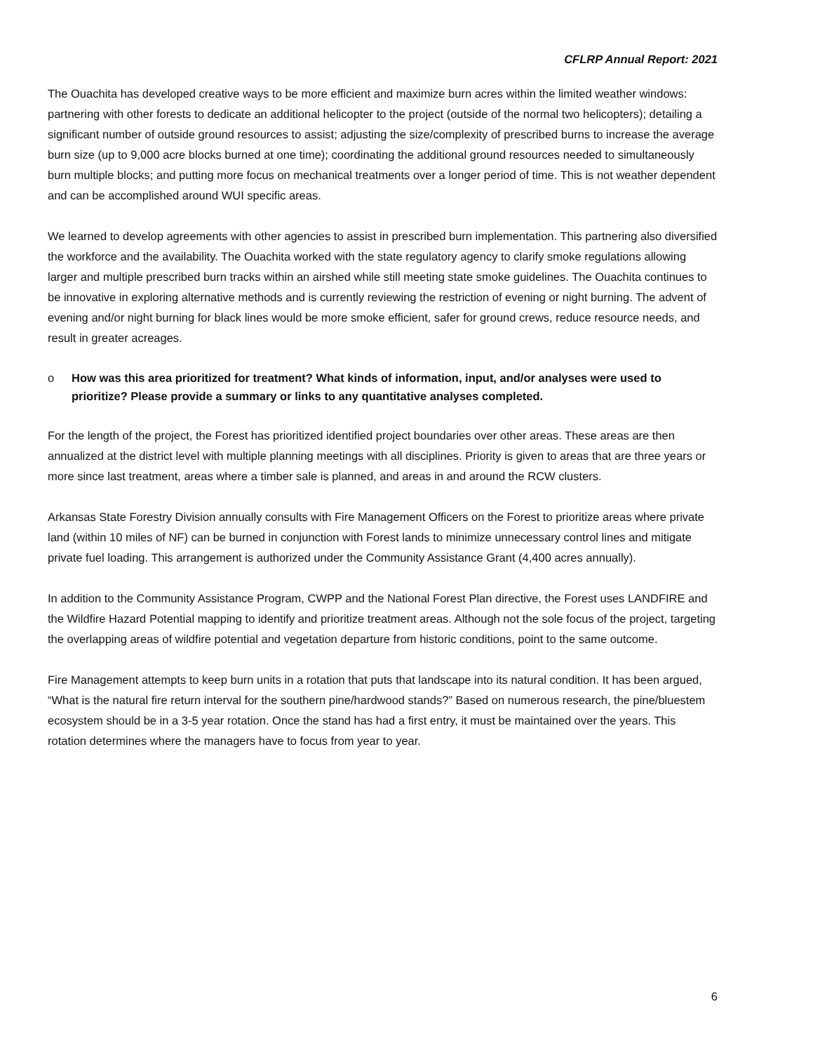CFLRP Annual Report: 2021
The Ouachita has developed creative ways to be more efficient and maximize burn acres within the limited weather windows: partnering with other forests to dedicate an additional helicopter to the project (outside of the normal two helicopters); detailing a significant number of outside ground resources to assist; adjusting the size/complexity of prescribed burns to increase the average burn size (up to 9,000 acre blocks burned at one time); coordinating the additional ground resources needed to simultaneously burn multiple blocks; and putting more focus on mechanical treatments over a longer period of time. This is not weather dependent and can be accomplished around WUI specific areas.
We learned to develop agreements with other agencies to assist in prescribed burn implementation. This partnering also diversified the workforce and the availability. The Ouachita worked with the state regulatory agency to clarify smoke regulations allowing larger and multiple prescribed burn tracks within an airshed while still meeting state smoke guidelines. The Ouachita continues to be innovative in exploring alternative methods and is currently reviewing the restriction of evening or night burning. The advent of evening and/or night burning for black lines would be more smoke efficient, safer for ground crews, reduce resource needs, and result in greater acreages.
o How was this area prioritized for treatment? What kinds of information, input, and/or analyses were used to prioritize? Please provide a summary or links to any quantitative analyses completed.
For the length of the project, the Forest has prioritized identified project boundaries over other areas. These areas are then annualized at the district level with multiple planning meetings with all disciplines. Priority is given to areas that are three years or more since last treatment, areas where a timber sale is planned, and areas in and around the RCW clusters.
Arkansas State Forestry Division annually consults with Fire Management Officers on the Forest to prioritize areas where private land (within 10 miles of NF) can be burned in conjunction with Forest lands to minimize unnecessary control lines and mitigate private fuel loading. This arrangement is authorized under the Community Assistance Grant (4,400 acres annually).
In addition to the Community Assistance Program, CWPP and the National Forest Plan directive, the Forest uses LANDFIRE and the Wildfire Hazard Potential mapping to identify and prioritize treatment areas. Although not the sole focus of the project, targeting the overlapping areas of wildfire potential and vegetation departure from historic conditions, point to the same outcome.
Fire Management attempts to keep burn units in a rotation that puts that landscape into its natural condition. It has been argued, “What is the natural fire return interval for the southern pine/hardwood stands?” Based on numerous research, the pine/bluestem ecosystem should be in a 3-5 year rotation. Once the stand has had a first entry, it must be maintained over the years. This rotation determines where the managers have to focus from year to year.
6